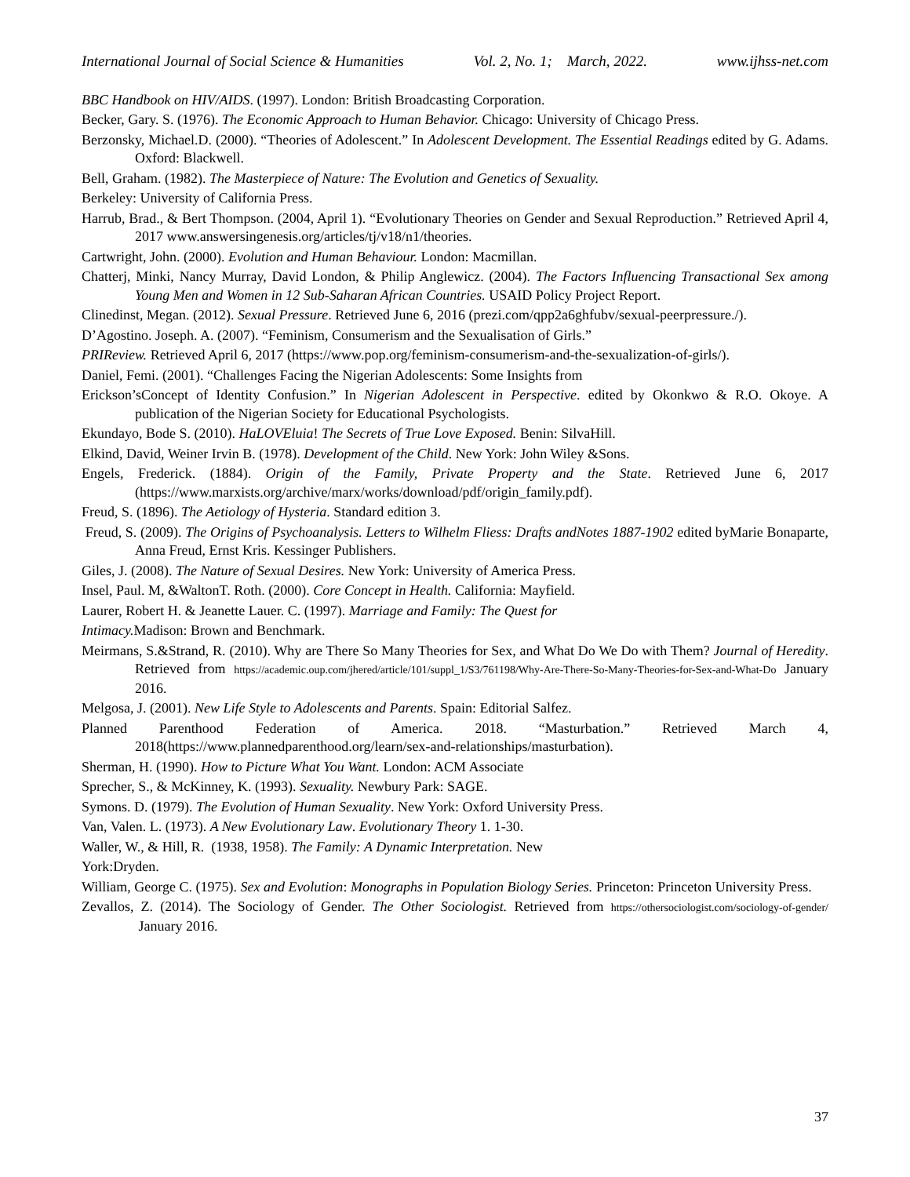International Journal of Social Science & Humanities Vol. 2, No. 1; March, 2022. www.ijhss-net.com
BBC Handbook on HIV/AIDS. (1997). London: British Broadcasting Corporation.
Becker, Gary. S. (1976). The Economic Approach to Human Behavior. Chicago: University of Chicago Press.
Berzonsky, Michael.D. (2000). “Theories of Adolescent.” In Adolescent Development. The Essential Readings edited by G. Adams. Oxford: Blackwell.
Bell, Graham. (1982). The Masterpiece of Nature: The Evolution and Genetics of Sexuality.
Berkeley: University of California Press.
Harrub, Brad., & Bert Thompson. (2004, April 1). “Evolutionary Theories on Gender and Sexual Reproduction.” Retrieved April 4, 2017 www.answersingenesis.org/articles/tj/v18/n1/theories.
Cartwright, John. (2000). Evolution and Human Behaviour. London: Macmillan.
Chatterj, Minki, Nancy Murray, David London, & Philip Anglewicz. (2004). The Factors Influencing Transactional Sex among Young Men and Women in 12 Sub-Saharan African Countries. USAID Policy Project Report.
Clinedinst, Megan. (2012). Sexual Pressure. Retrieved June 6, 2016 (prezi.com/qpp2a6ghfubv/sexual-peerpressure./).
D’Agostino. Joseph. A. (2007). “Feminism, Consumerism and the Sexualisation of Girls.”
PRIReview. Retrieved April 6, 2017 (https://www.pop.org/feminism-consumerism-and-the-sexualization-of-girls/).
Daniel, Femi. (2001). “Challenges Facing the Nigerian Adolescents: Some Insights from
Erickson’sConcept of Identity Confusion.” In Nigerian Adolescent in Perspective. edited by Okonkwo & R.O. Okoye. A publication of the Nigerian Society for Educational Psychologists.
Ekundayo, Bode S. (2010). HaLOVEluia! The Secrets of True Love Exposed. Benin: SilvaHill.
Elkind, David, Weiner Irvin B. (1978). Development of the Child. New York: John Wiley &Sons.
Engels, Frederick. (1884). Origin of the Family, Private Property and the State. Retrieved June 6, 2017 (https://www.marxists.org/archive/marx/works/download/pdf/origin_family.pdf).
Freud, S. (1896). The Aetiology of Hysteria. Standard edition 3.
Freud, S. (2009). The Origins of Psychoanalysis. Letters to Wilhelm Fliess: Drafts andNotes 1887-1902 edited byMarie Bonaparte, Anna Freud, Ernst Kris. Kessinger Publishers.
Giles, J. (2008). The Nature of Sexual Desires. New York: University of America Press.
Insel, Paul. M, &WaltonT. Roth. (2000). Core Concept in Health. California: Mayfield.
Laurer, Robert H. & Jeanette Lauer. C. (1997). Marriage and Family: The Quest for
Intimacy. Madison: Brown and Benchmark.
Meirmans, S.&Strand, R. (2010). Why are There So Many Theories for Sex, and What Do We Do with Them? Journal of Heredity. Retrieved from https://academic.oup.com/jhered/article/101/suppl_1/S3/761198/Why-Are-There-So-Many-Theories-for-Sex-and-What-Do January 2016.
Melgosa, J. (2001). New Life Style to Adolescents and Parents. Spain: Editorial Salfez.
Planned Parenthood Federation of America. 2018. “Masturbation.” Retrieved March 4, 2018(https://www.plannedparenthood.org/learn/sex-and-relationships/masturbation).
Sherman, H. (1990). How to Picture What You Want. London: ACM Associate
Sprecher, S., & McKinney, K. (1993). Sexuality. Newbury Park: SAGE.
Symons. D. (1979). The Evolution of Human Sexuality. New York: Oxford University Press.
Van, Valen. L. (1973). A New Evolutionary Law. Evolutionary Theory 1. 1-30.
Waller, W., & Hill, R. (1938, 1958). The Family: A Dynamic Interpretation. New
York:Dryden.
William, George C. (1975). Sex and Evolution: Monographs in Population Biology Series. Princeton: Princeton University Press.
Zevallos, Z. (2014). The Sociology of Gender. The Other Sociologist. Retrieved from https://othersociologist.com/sociology-of-gender/ January 2016.
37